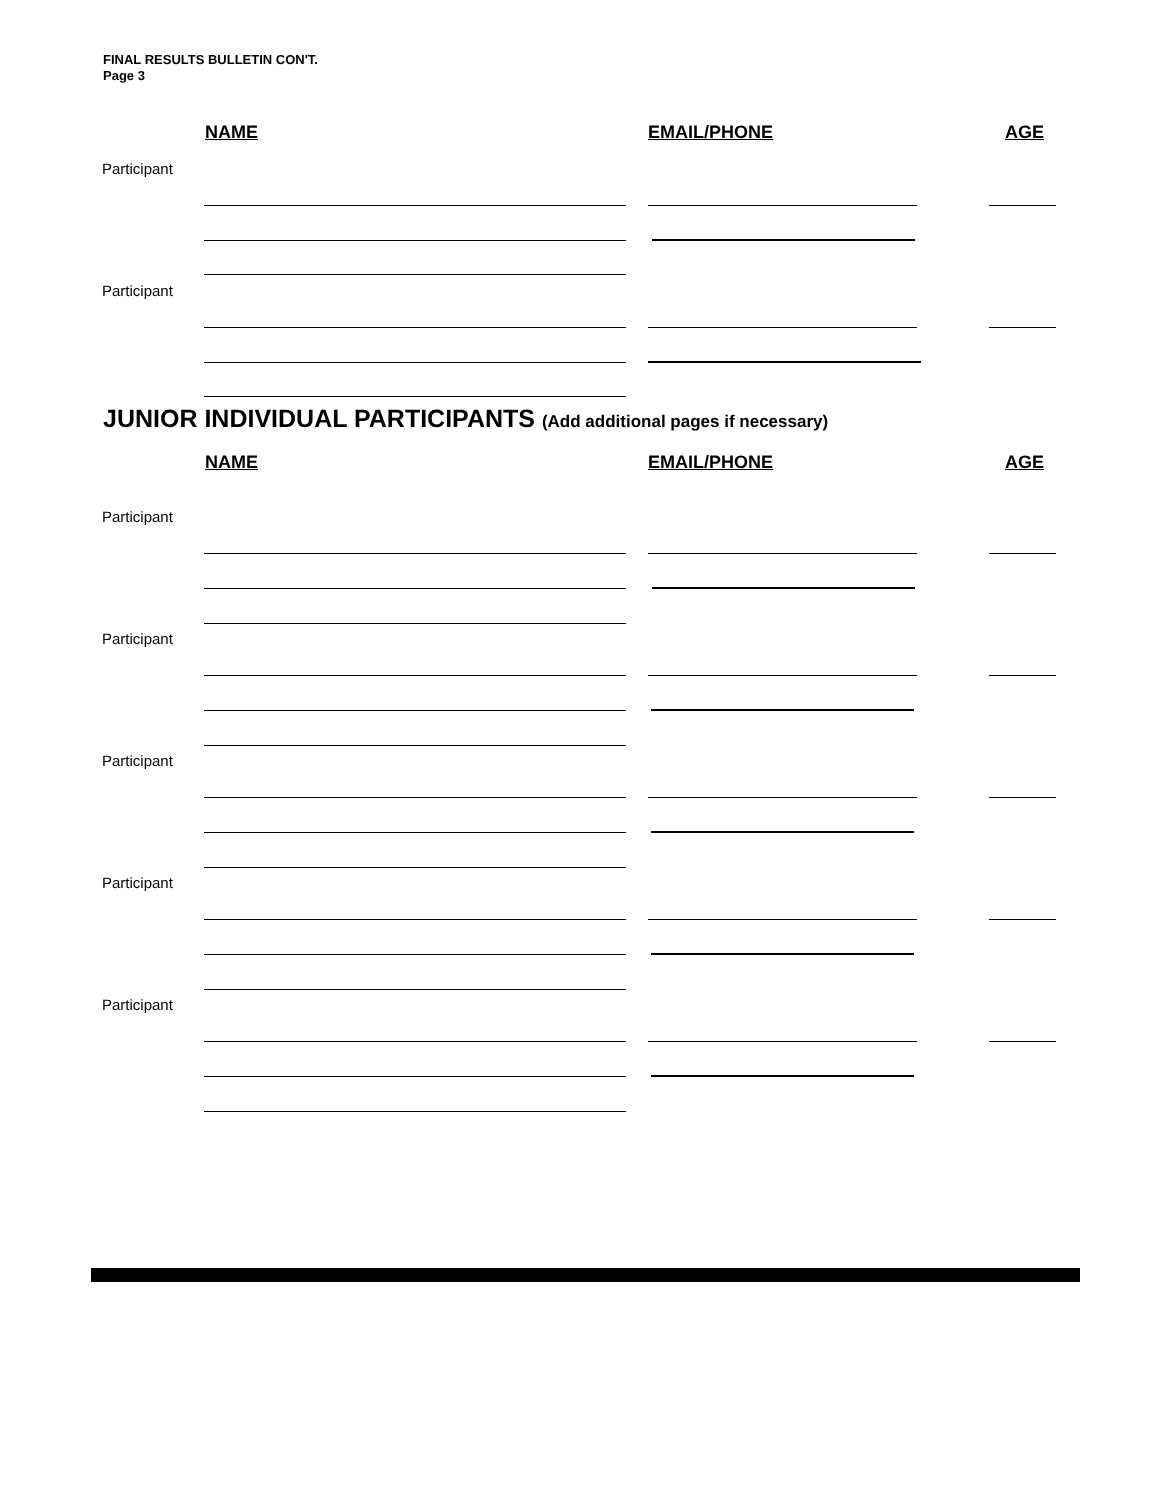FINAL RESULTS BULLETIN CON'T.
Page 3
NAME EMAIL/PHONE AGE
Participant
Participant
JUNIOR INDIVIDUAL PARTICIPANTS (Add additional pages if necessary)
NAME EMAIL/PHONE AGE
Participant
Participant
Participant
Participant
Participant